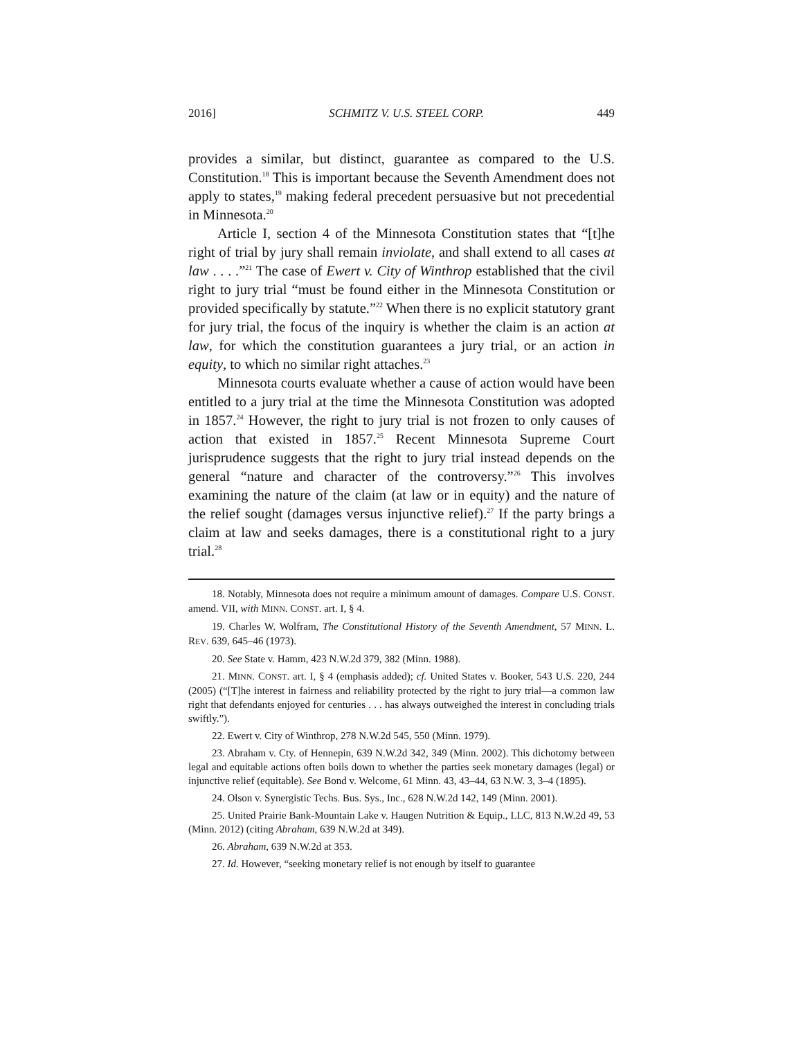2016] SCHMITZ V. U.S. STEEL CORP. 449
provides a similar, but distinct, guarantee as compared to the U.S. Constitution.<sup>18</sup> This is important because the Seventh Amendment does not apply to states,<sup>19</sup> making federal precedent persuasive but not precedential in Minnesota.<sup>20</sup>
Article I, section 4 of the Minnesota Constitution states that “[t]he right of trial by jury shall remain inviolate, and shall extend to all cases at law . . . .”<sup>21</sup> The case of Ewert v. City of Winthrop established that the civil right to jury trial “must be found either in the Minnesota Constitution or provided specifically by statute.”<sup>22</sup> When there is no explicit statutory grant for jury trial, the focus of the inquiry is whether the claim is an action at law, for which the constitution guarantees a jury trial, or an action in equity, to which no similar right attaches.<sup>23</sup>
Minnesota courts evaluate whether a cause of action would have been entitled to a jury trial at the time the Minnesota Constitution was adopted in 1857.<sup>24</sup> However, the right to jury trial is not frozen to only causes of action that existed in 1857.<sup>25</sup> Recent Minnesota Supreme Court jurisprudence suggests that the right to jury trial instead depends on the general “nature and character of the controversy.”<sup>26</sup> This involves examining the nature of the claim (at law or in equity) and the nature of the relief sought (damages versus injunctive relief).<sup>27</sup> If the party brings a claim at law and seeks damages, there is a constitutional right to a jury trial.<sup>28</sup>
18. Notably, Minnesota does not require a minimum amount of damages. Compare U.S. CONST. amend. VII, with MINN. CONST. art. I, § 4.
19. Charles W. Wolfram, The Constitutional History of the Seventh Amendment, 57 MINN. L. REV. 639, 645–46 (1973).
20. See State v. Hamm, 423 N.W.2d 379, 382 (Minn. 1988).
21. MINN. CONST. art. I, § 4 (emphasis added); cf. United States v. Booker, 543 U.S. 220, 244 (2005) (“[T]he interest in fairness and reliability protected by the right to jury trial—a common law right that defendants enjoyed for centuries . . . has always outweighed the interest in concluding trials swiftly.”).
22. Ewert v. City of Winthrop, 278 N.W.2d 545, 550 (Minn. 1979).
23. Abraham v. Cty. of Hennepin, 639 N.W.2d 342, 349 (Minn. 2002). This dichotomy between legal and equitable actions often boils down to whether the parties seek monetary damages (legal) or injunctive relief (equitable). See Bond v. Welcome, 61 Minn. 43, 43–44, 63 N.W. 3, 3–4 (1895).
24. Olson v. Synergistic Techs. Bus. Sys., Inc., 628 N.W.2d 142, 149 (Minn. 2001).
25. United Prairie Bank-Mountain Lake v. Haugen Nutrition & Equip., LLC, 813 N.W.2d 49, 53 (Minn. 2012) (citing Abraham, 639 N.W.2d at 349).
26. Abraham, 639 N.W.2d at 353.
27. Id. However, “seeking monetary relief is not enough by itself to guarantee